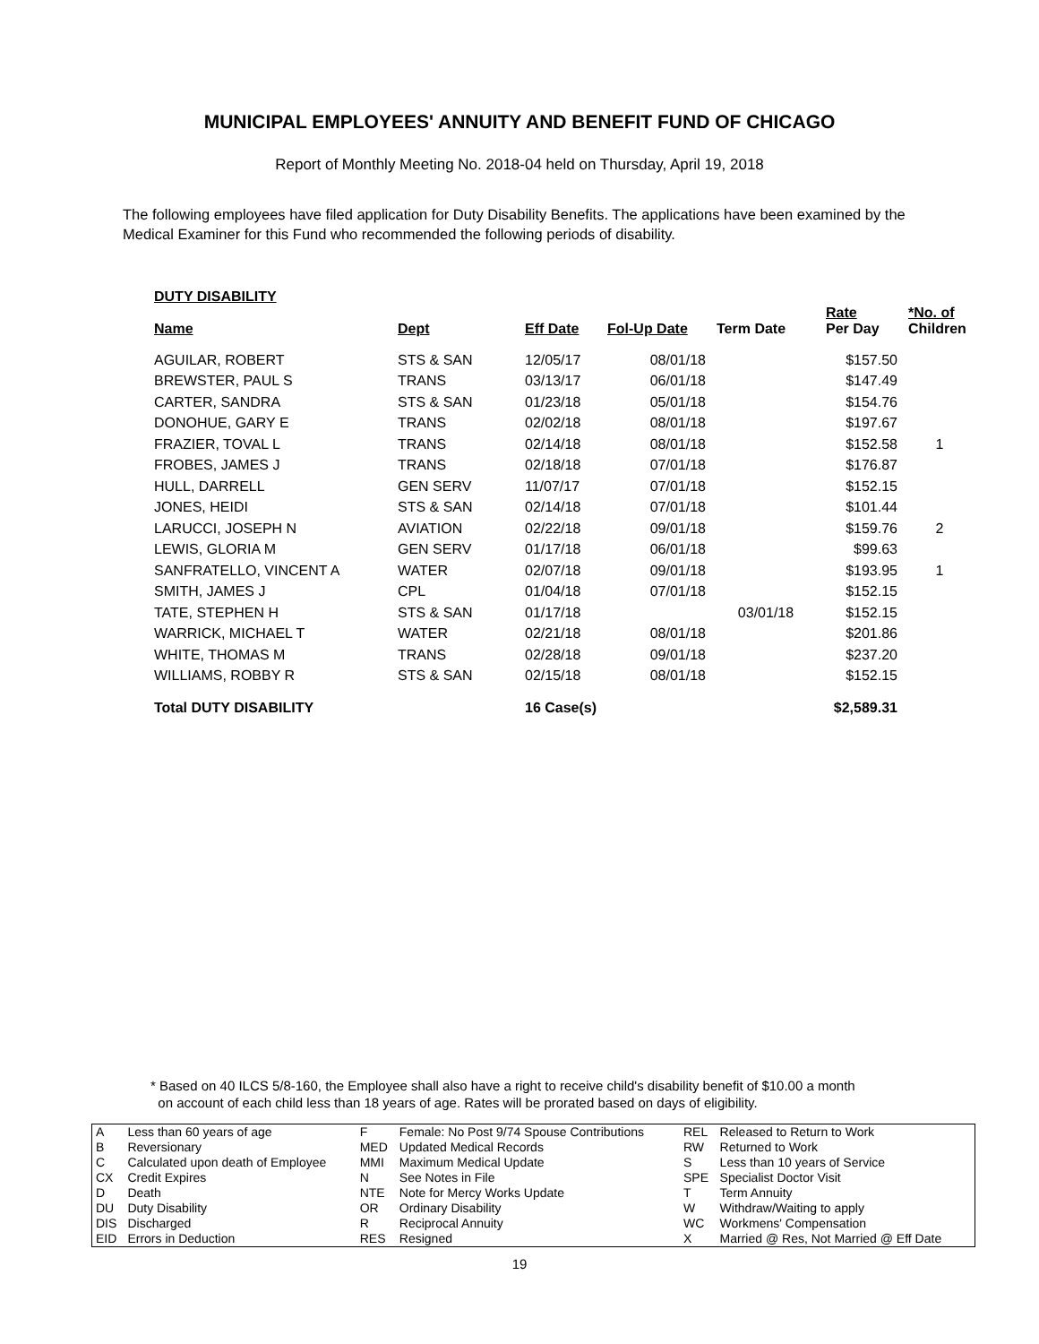MUNICIPAL EMPLOYEES' ANNUITY AND BENEFIT FUND OF CHICAGO
Report of Monthly Meeting No. 2018-04 held on Thursday, April 19, 2018
The following employees have filed application for Duty Disability Benefits. The applications have been examined by the Medical Examiner for this Fund who recommended the following periods of disability.
DUTY DISABILITY
| Name | Dept | Eff Date | Fol-Up Date | Term Date | Rate Per Day | *No. of Children |
| --- | --- | --- | --- | --- | --- | --- |
| AGUILAR, ROBERT | STS & SAN | 12/05/17 | 08/01/18 | | $157.50 | |
| BREWSTER, PAUL S | TRANS | 03/13/17 | 06/01/18 | | $147.49 | |
| CARTER, SANDRA | STS & SAN | 01/23/18 | 05/01/18 | | $154.76 | |
| DONOHUE, GARY E | TRANS | 02/02/18 | 08/01/18 | | $197.67 | |
| FRAZIER, TOVAL L | TRANS | 02/14/18 | 08/01/18 | | $152.58 | 1 |
| FROBES, JAMES J | TRANS | 02/18/18 | 07/01/18 | | $176.87 | |
| HULL, DARRELL | GEN SERV | 11/07/17 | 07/01/18 | | $152.15 | |
| JONES, HEIDI | STS & SAN | 02/14/18 | 07/01/18 | | $101.44 | |
| LARUCCI, JOSEPH N | AVIATION | 02/22/18 | 09/01/18 | | $159.76 | 2 |
| LEWIS, GLORIA M | GEN SERV | 01/17/18 | 06/01/18 | | $99.63 | |
| SANFRATELLO, VINCENT A | WATER | 02/07/18 | 09/01/18 | | $193.95 | 1 |
| SMITH, JAMES J | CPL | 01/04/18 | 07/01/18 | | $152.15 | |
| TATE, STEPHEN H | STS & SAN | 01/17/18 | | 03/01/18 | $152.15 | |
| WARRICK, MICHAEL T | WATER | 02/21/18 | 08/01/18 | | $201.86 | |
| WHITE, THOMAS M | TRANS | 02/28/18 | 09/01/18 | | $237.20 | |
| WILLIAMS, ROBBY R | STS & SAN | 02/15/18 | 08/01/18 | | $152.15 | |
| Total DUTY DISABILITY | | 16 Case(s) | | | $2,589.31 | |
* Based on 40 ILCS 5/8-160, the Employee shall also have a right to receive child's disability benefit of $10.00 a month
on account of each child less than 18 years of age. Rates will be prorated based on days of eligibility.
| A B C CX D DU DIS EID | Less than 60 years of age Reversionary Calculated upon death of Employee Credit Expires Death Duty Disability Discharged Errors in Deduction | F MED MMI N NTE OR R RES | Female: No Post 9/74 Spouse Contributions Updated Medical Records Maximum Medical Update See Notes in File Note for Mercy Works Update Ordinary Disability Reciprocal Annuity Resigned | REL RW S SPE T W WC X | Released to Return to Work Returned to Work Less than 10 years of Service Specialist Doctor Visit Term Annuity Withdraw/Waiting to apply Workmens' Compensation Married @ Res, Not Married @ Eff Date |
19